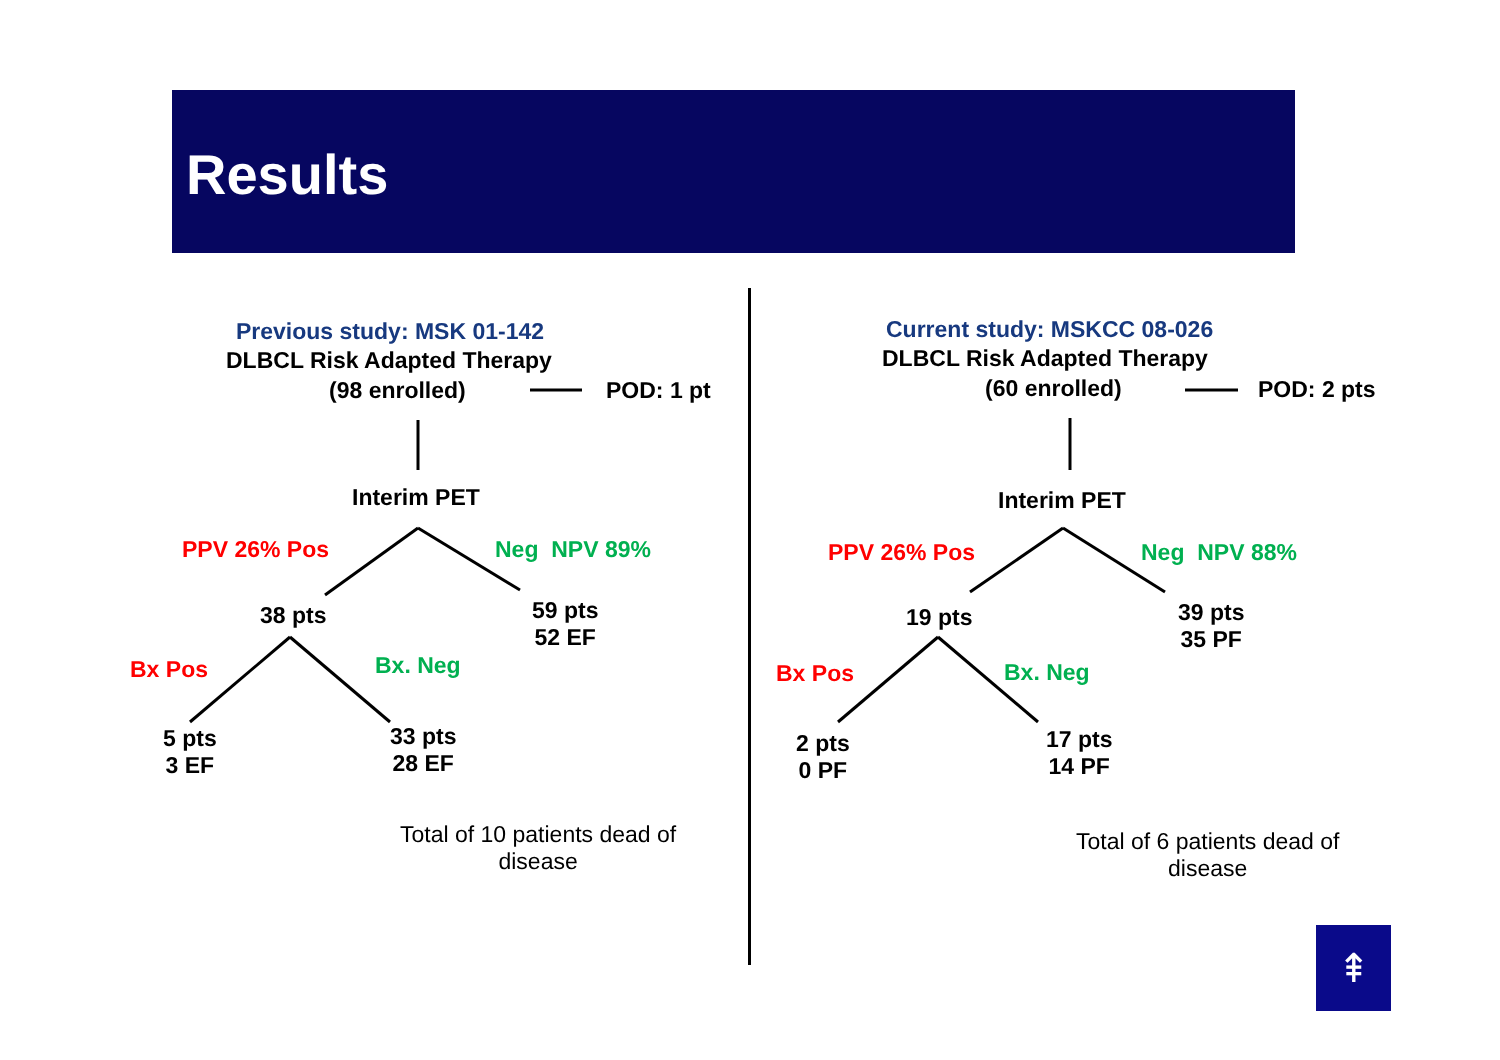Results
Previous study: MSK 01-142
DLBCL Risk Adapted Therapy
(98 enrolled) POD: 1 pt
Interim PET
PPV 26% Pos Neg NPV 89%
38 pts
59 pts
52 EF
Bx Pos Bx. Neg
5 pts
3 EF
33 pts
28 EF
Total of 10 patients dead of
disease
Current study: MSKCC 08-026
DLBCL Risk Adapted Therapy
(60 enrolled) POD: 2 pts
Interim PET
PPV 26% Pos Neg NPV 88%
19 pts
39 pts
35 PF
Bx Pos Bx. Neg
2 pts
0 PF
17 pts
14 PF
Total of 6 patients dead of
disease
⇞